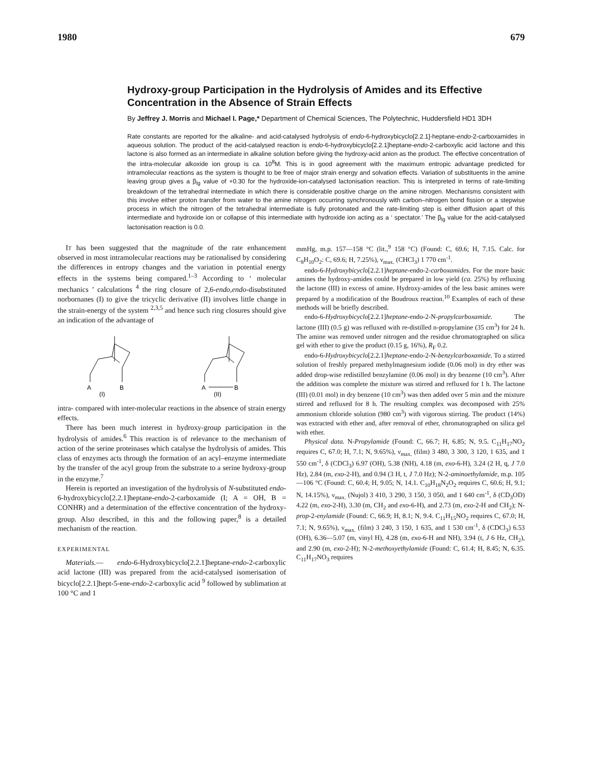1980 679
Hydroxy-group Participation in the Hydrolysis of Amides and its Effective Concentration in the Absence of Strain Effects
By Jeffrey J. Morris and Michael I. Page,* Department of Chemical Sciences, The Polytechnic, Huddersfield HD1 3DH
Rate constants are reported for the alkaline- and acid-catalysed hydrolysis of endo-6-hydroxybicyclo[2.2.1]-heptane-endo-2-carboxamides in aqueous solution. The product of the acid-catalysed reaction is endo-6-hydroxybicyclo[2.2.1]heptane-endo-2-carboxylic acid lactone and this lactone is also formed as an intermediate in alkaline solution before giving the hydroxy-acid anion as the product. The effective concentration of the intra-molecular alkoxide ion group is ca. 10<sup>8</sup>M. This is in good agreement with the maximum entropic advantage predicted for intramolecular reactions as the system is thought to be free of major strain energy and solvation effects. Variation of substituents in the amine leaving group gives a β<sub>lg</sub> value of +0.30 for the hydroxide-ion-catalysed lactonisation reaction. This is interpreted in terms of rate-limiting breakdown of the tetrahedral intermediate in which there is considerable positive charge on the amine nitrogen. Mechanisms consistent with this involve either proton transfer from water to the amine nitrogen occurring synchronously with carbon–nitrogen bond fission or a stepwise process in which the nitrogen of the tetrahedral intermediate is fully protonated and the rate-limiting step is either diffusion apart of this intermediate and hydroxide ion or collapse of this intermediate with hydroxide ion acting as a ‘ spectator.’ The β<sub>lg</sub> value for the acid-catalysed lactonisation reaction is 0.0.
IT has been suggested that the magnitude of the rate enhancement observed in most intramolecular reactions may be rationalised by considering the differences in entropy changes and the variation in potential energy effects in the systems being compared.<sup>1–3</sup> According to ‘ molecular mechanics ’ calculations <sup>4</sup> the ring closure of 2,6-endo,endo-disubstituted norbornanes (I) to give the tricyclic derivative (II) involves little change in the strain-energy of the system <sup>2,3,5</sup> and hence such ring closures should give an indication of the advantage of
A
B
(I)
A
B
(II)
intra- compared with inter-molecular reactions in the absence of strain energy effects.
There has been much interest in hydroxy-group participation in the hydrolysis of amides.<sup>6</sup> This reaction is of relevance to the mechanism of action of the serine proteinases which catalyse the hydrolysis of amides. This class of enzymes acts through the formation of an acyl–enzyme intermediate by the transfer of the acyl group from the substrate to a serine hydroxy-group in the enzyme.<sup>7</sup>
Herein is reported an investigation of the hydrolysis of N-substituted endo-6-hydroxybicyclo[2.2.1]heptane-endo-2-carboxamide (I; A = OH, B = CONHR) and a determination of the effective concentration of the hydroxy-group. Also described, in this and the following paper,<sup>8</sup> is a detailed mechanism of the reaction.
EXPERIMENTAL
Materials.— endo-6-Hydroxybicyclo[2.2.1]heptane-endo-2-carboxylic acid lactone (III) was prepared from the acid-catalysed isomerisation of bicyclo[2.2.1]hept-5-ene-endo-2-carboxylic acid <sup>9</sup> followed by sublimation at 100 °C and 1
mmHg, m.p. 157—158 °C (lit.,<sup>9</sup> 158 °C) (Found: C, 69.6; H, 7.15. Calc. for C<sub>8</sub>H<sub>10</sub>O<sub>2</sub>: C, 69.6; H, 7.25%), ν<sub>max.</sub> (CHCl<sub>3</sub>) 1 770 cm<sup>-1</sup>.
endo-6-Hydroxybicyclo[2.2.1]heptane-endo-2-carboxamides. For the more basic amines the hydroxy-amides could be prepared in low yield (ca. 25%) by refluxing the lactone (III) in excess of amine. Hydroxy-amides of the less basic amines were prepared by a modification of the Boudroux reaction.<sup>10</sup> Examples of each of these methods will be briefly described.
endo-6-Hydroxybicyclo[2.2.1]heptane-endo-2-N-propylcarboxamide. The lactone (III) (0.5 g) was refluxed with re-distilled n-propylamine (35 cm<sup>3</sup>) for 24 h. The amine was removed under nitrogen and the residue chromatographed on silica gel with ether to give the product (0.15 g, 16%), R<sub>F</sub> 0.2.
endo-6-Hydroxybicyclo[2.2.1]heptane-endo-2-N-benzylcarboxamide. To a stirred solution of freshly prepared methylmagnesium iodide (0.06 mol) in dry ether was added drop-wise redistilled benzylamine (0.06 mol) in dry benzene (10 cm<sup>3</sup>). After the addition was complete the mixture was stirred and refluxed for 1 h. The lactone (III) (0.01 mol) in dry benzene (10 cm<sup>3</sup>) was then added over 5 min and the mixture stirred and refluxed for 8 h. The resulting complex was decomposed with 25% ammonium chloride solution (980 cm<sup>3</sup>) with vigorous stirring. The product (14%) was extracted with ether and, after removal of ether, chromatographed on silica gel with ether.
Physical data. N-Propylamide (Found: C, 66.7; H, 6.85; N, 9.5. C<sub>11</sub>H<sub>17</sub>NO<sub>2</sub> requires C, 67.0; H, 7.1; N, 9.65%), ν<sub>max.</sub> (film) 3 480, 3 300, 3 120, 1 635, and 1 550 cm<sup>-1</sup>, δ (CDCl<sub>3</sub>) 6.97 (OH), 5.38 (NH), 4.18 (m, exo-6-H), 3.24 (2 H, q, J 7.0 Hz), 2.84 (m, exo-2-H), and 0.94 (3 H, t, J 7.0 Hz); N-2-aminoethylamide, m.p. 105—106 °C (Found: C, 60.4; H, 9.05; N, 14.1. C<sub>10</sub>H<sub>18</sub>N<sub>2</sub>O<sub>2</sub> requires C, 60.6; H, 9.1; N, 14.15%), ν<sub>max.</sub> (Nujol) 3 410, 3 290, 3 150, 3 050, and 1 640 cm<sup>-1</sup>, δ (CD<sub>3</sub>OD) 4.22 (m, exo-2-H), 3.30 (m, CH<sub>2</sub> and exo-6-H), and 2.73 (m, exo-2-H and CH<sub>2</sub>); N-prop-2-enylamide (Found: C, 66.9; H, 8.1; N, 9.4. C<sub>11</sub>H<sub>15</sub>NO<sub>2</sub> requires C, 67.0; H, 7.1; N, 9.65%), ν<sub>max.</sub> (film) 3 240, 3 150, 1 635, and 1 530 cm<sup>-1</sup>, δ (CDCl<sub>3</sub>) 6.53 (OH), 6.36—5.07 (m, vinyl H), 4.28 (m, exo-6-H and NH), 3.94 (t, J 6 Hz, CH<sub>2</sub>), and 2.90 (m, exo-2-H); N-2-methoxyethylamide (Found: C, 61.4; H, 8.45; N, 6.35. C<sub>11</sub>H<sub>17</sub>NO<sub>3</sub> requires